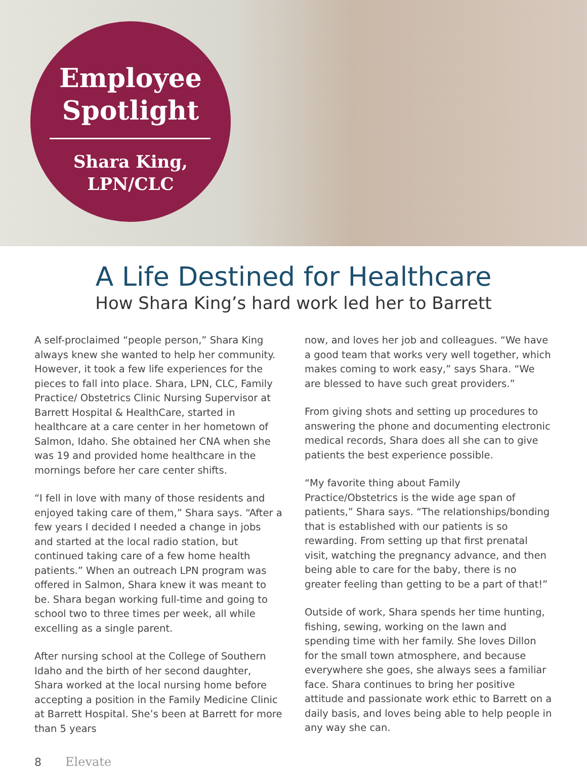Employee
Spotlight
Shara King,
LPN/CLC
A Life Destined for Healthcare
How Shara King’s hard work led her to Barrett
A self-proclaimed “people person,” Shara King always knew she wanted to help her community. However, it took a few life experiences for the pieces to fall into place. Shara, LPN, CLC, Family Practice/ Obstetrics Clinic Nursing Supervisor at Barrett Hospital & HealthCare, started in healthcare at a care center in her hometown of Salmon, Idaho. She obtained her CNA when she was 19 and provided home healthcare in the mornings before her care center shifts.
“I fell in love with many of those residents and enjoyed taking care of them,” Shara says. “After a few years I decided I needed a change in jobs and started at the local radio station, but continued taking care of a few home health patients.” When an outreach LPN program was offered in Salmon, Shara knew it was meant to be. Shara began working full-time and going to school two to three times per week, all while excelling as a single parent.
After nursing school at the College of Southern Idaho and the birth of her second daughter, Shara worked at the local nursing home before accepting a position in the Family Medicine Clinic at Barrett Hospital. She’s been at Barrett for more than 5 years
now, and loves her job and colleagues. “We have a good team that works very well together, which makes coming to work easy,” says Shara. “We are blessed to have such great providers.”
From giving shots and setting up procedures to answering the phone and documenting electronic medical records, Shara does all she can to give patients the best experience possible.
“My favorite thing about Family Practice/Obstetrics is the wide age span of patients,” Shara says. “The relationships/bonding that is established with our patients is so rewarding. From setting up that first prenatal visit, watching the pregnancy advance, and then being able to care for the baby, there is no greater feeling than getting to be a part of that!”
Outside of work, Shara spends her time hunting, fishing, sewing, working on the lawn and spending time with her family. She loves Dillon for the small town atmosphere, and because everywhere she goes, she always sees a familiar face. Shara continues to bring her positive attitude and passionate work ethic to Barrett on a daily basis, and loves being able to help people in any way she can.
8 Elevate